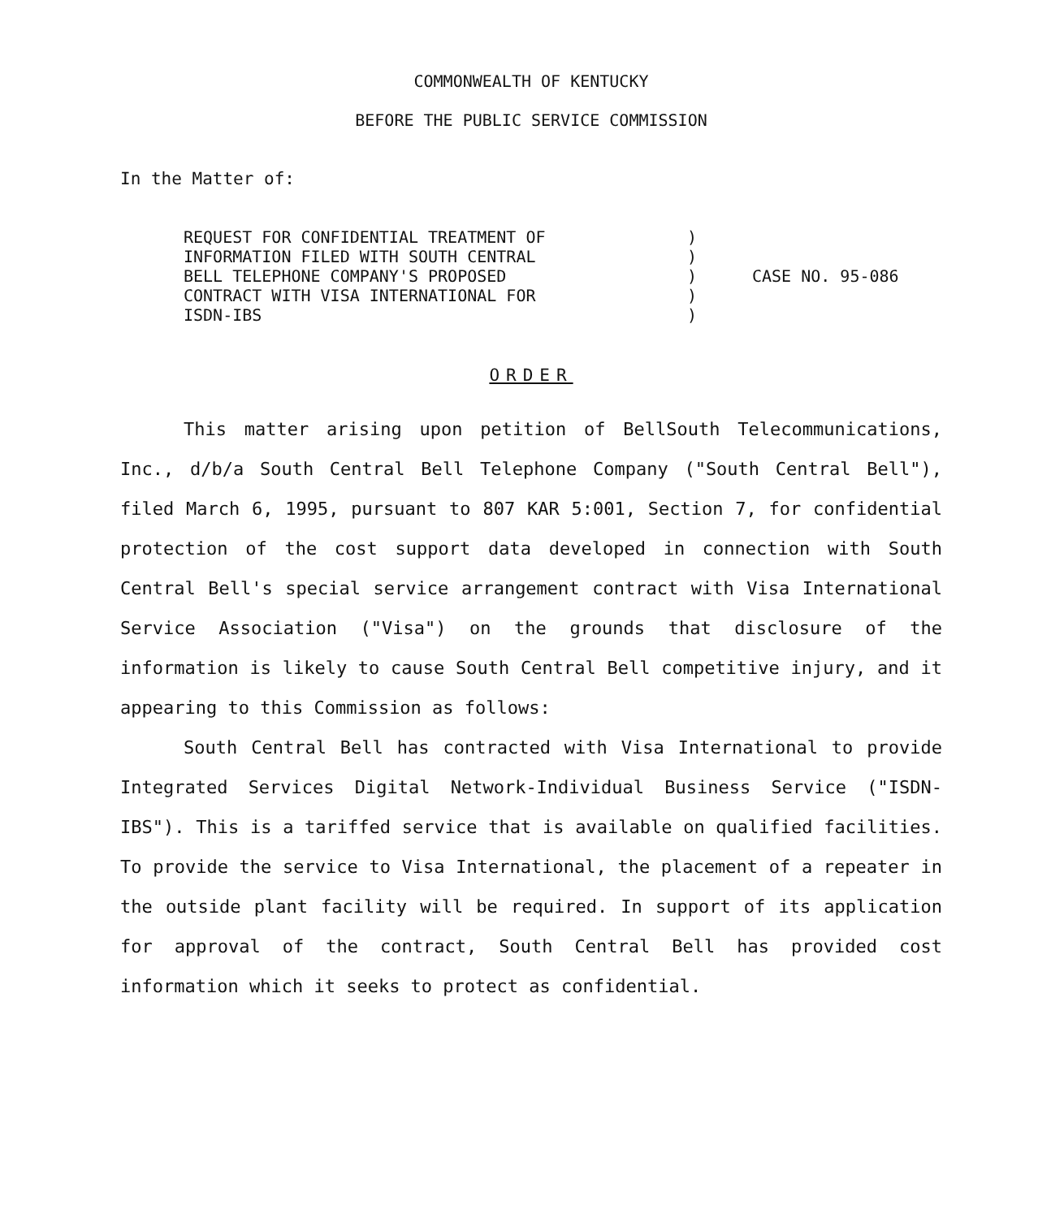COMMONWEALTH OF KENTUCKY
BEFORE THE PUBLIC SERVICE COMMISSION
In the Matter of:
| REQUEST FOR CONFIDENTIAL TREATMENT OF INFORMATION FILED WITH SOUTH CENTRAL BELL TELEPHONE COMPANY'S PROPOSED CONTRACT WITH VISA INTERNATIONAL FOR ISDN-IBS | ) ) ) ) ) | CASE NO. 95-086 |
ORDER
This matter arising upon petition of BellSouth Telecommunications, Inc., d/b/a South Central Bell Telephone Company ("South Central Bell"), filed March 6, 1995, pursuant to 807 KAR 5:001, Section 7, for confidential protection of the cost support data developed in connection with South Central Bell's special service arrangement contract with Visa International Service Association ("Visa") on the grounds that disclosure of the information is likely to cause South Central Bell competitive injury, and it appearing to this Commission as follows:
South Central Bell has contracted with Visa International to provide Integrated Services Digital Network-Individual Business Service ("ISDN-IBS"). This is a tariffed service that is available on qualified facilities. To provide the service to Visa International, the placement of a repeater in the outside plant facility will be required. In support of its application for approval of the contract, South Central Bell has provided cost information which it seeks to protect as confidential.